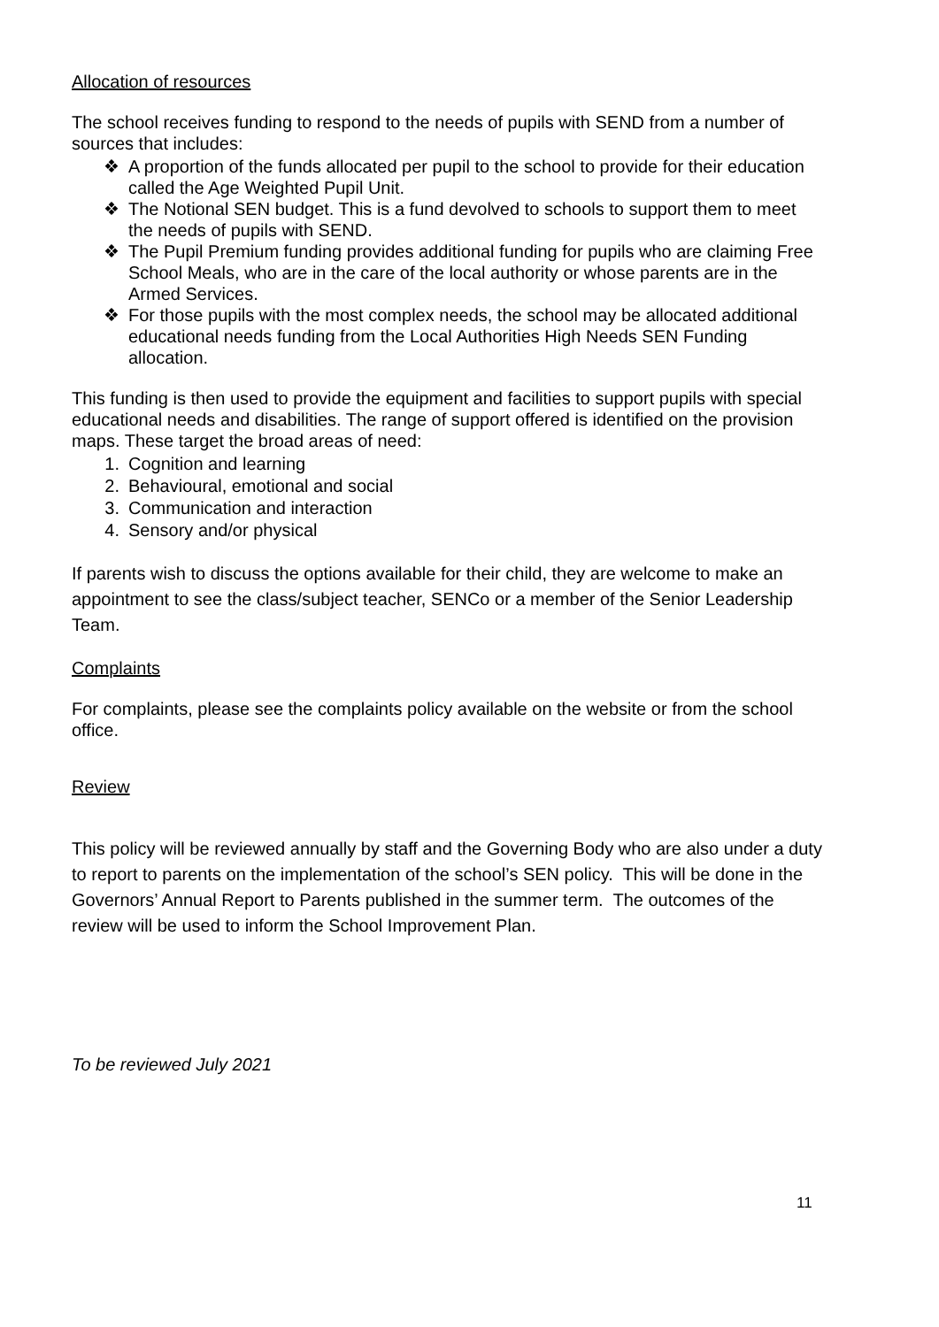Allocation of resources
The school receives funding to respond to the needs of pupils with SEND from a number of sources that includes:
❖ A proportion of the funds allocated per pupil to the school to provide for their education called the Age Weighted Pupil Unit.
❖ The Notional SEN budget. This is a fund devolved to schools to support them to meet the needs of pupils with SEND.
❖ The Pupil Premium funding provides additional funding for pupils who are claiming Free School Meals, who are in the care of the local authority or whose parents are in the Armed Services.
❖ For those pupils with the most complex needs, the school may be allocated additional educational needs funding from the Local Authorities High Needs SEN Funding allocation.
This funding is then used to provide the equipment and facilities to support pupils with special educational needs and disabilities. The range of support offered is identified on the provision maps. These target the broad areas of need:
1. Cognition and learning
2. Behavioural, emotional and social
3. Communication and interaction
4. Sensory and/or physical
If parents wish to discuss the options available for their child, they are welcome to make an appointment to see the class/subject teacher, SENCo or a member of the Senior Leadership Team.
Complaints
For complaints, please see the complaints policy available on the website or from the school office.
Review
This policy will be reviewed annually by staff and the Governing Body who are also under a duty to report to parents on the implementation of the school’s SEN policy. This will be done in the Governors’ Annual Report to Parents published in the summer term. The outcomes of the review will be used to inform the School Improvement Plan.
To be reviewed July 2021
11